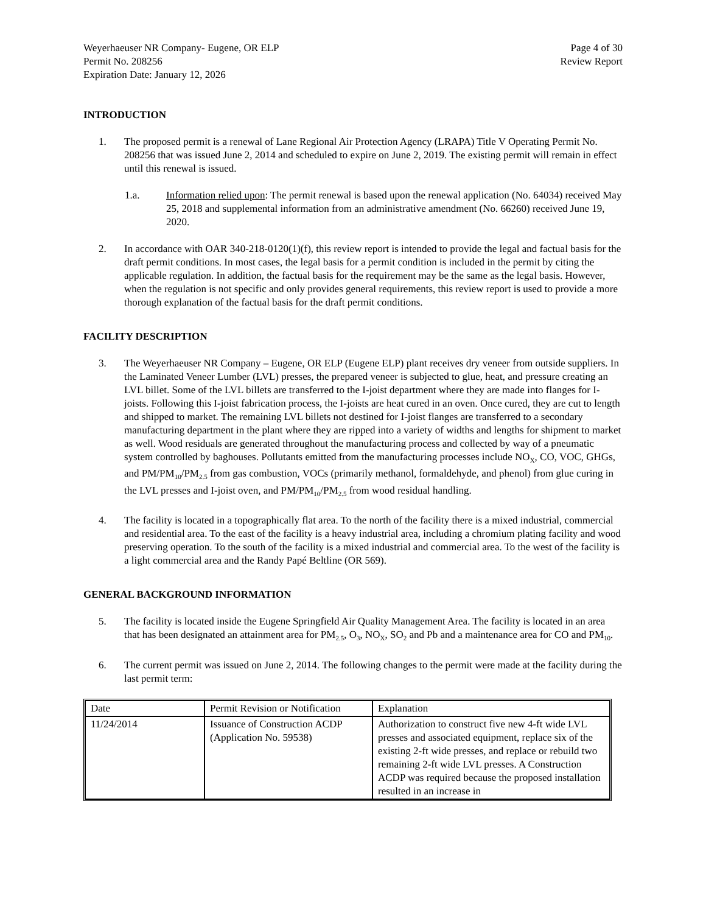Weyerhaeuser NR Company- Eugene, OR ELP
Permit No. 208256
Expiration Date: January 12, 2026
Page 4 of 30
Review Report
INTRODUCTION
1. The proposed permit is a renewal of Lane Regional Air Protection Agency (LRAPA) Title V Operating Permit No. 208256 that was issued June 2, 2014 and scheduled to expire on June 2, 2019. The existing permit will remain in effect until this renewal is issued.
1.a. Information relied upon: The permit renewal is based upon the renewal application (No. 64034) received May 25, 2018 and supplemental information from an administrative amendment (No. 66260) received June 19, 2020.
2. In accordance with OAR 340-218-0120(1)(f), this review report is intended to provide the legal and factual basis for the draft permit conditions. In most cases, the legal basis for a permit condition is included in the permit by citing the applicable regulation. In addition, the factual basis for the requirement may be the same as the legal basis. However, when the regulation is not specific and only provides general requirements, this review report is used to provide a more thorough explanation of the factual basis for the draft permit conditions.
FACILITY DESCRIPTION
3. The Weyerhaeuser NR Company – Eugene, OR ELP (Eugene ELP) plant receives dry veneer from outside suppliers. In the Laminated Veneer Lumber (LVL) presses, the prepared veneer is subjected to glue, heat, and pressure creating an LVL billet. Some of the LVL billets are transferred to the I-joist department where they are made into flanges for I-joists. Following this I-joist fabrication process, the I-joists are heat cured in an oven. Once cured, they are cut to length and shipped to market. The remaining LVL billets not destined for I-joist flanges are transferred to a secondary manufacturing department in the plant where they are ripped into a variety of widths and lengths for shipment to market as well. Wood residuals are generated throughout the manufacturing process and collected by way of a pneumatic system controlled by baghouses. Pollutants emitted from the manufacturing processes include NO<sub>X</sub>, CO, VOC, GHGs, and PM/PM<sub>10</sub>/PM<sub>2.5</sub> from gas combustion, VOCs (primarily methanol, formaldehyde, and phenol) from glue curing in the LVL presses and I-joist oven, and PM/PM<sub>10</sub>/PM<sub>2.5</sub> from wood residual handling.
4. The facility is located in a topographically flat area. To the north of the facility there is a mixed industrial, commercial and residential area. To the east of the facility is a heavy industrial area, including a chromium plating facility and wood preserving operation. To the south of the facility is a mixed industrial and commercial area. To the west of the facility is a light commercial area and the Randy Papé Beltline (OR 569).
GENERAL BACKGROUND INFORMATION
5. The facility is located inside the Eugene Springfield Air Quality Management Area. The facility is located in an area that has been designated an attainment area for PM<sub>2.5</sub>, O<sub>3</sub>, NO<sub>X</sub>, SO<sub>2</sub> and Pb and a maintenance area for CO and PM<sub>10</sub>.
6. The current permit was issued on June 2, 2014. The following changes to the permit were made at the facility during the last permit term:
| Date | Permit Revision or Notification | Explanation |
| 11/24/2014 | Issuance of Construction ACDP (Application No. 59538) | Authorization to construct five new 4-ft wide LVL presses and associated equipment, replace six of the existing 2-ft wide presses, and replace or rebuild two remaining 2-ft wide LVL presses. A Construction ACDP was required because the proposed installation resulted in an increase in |